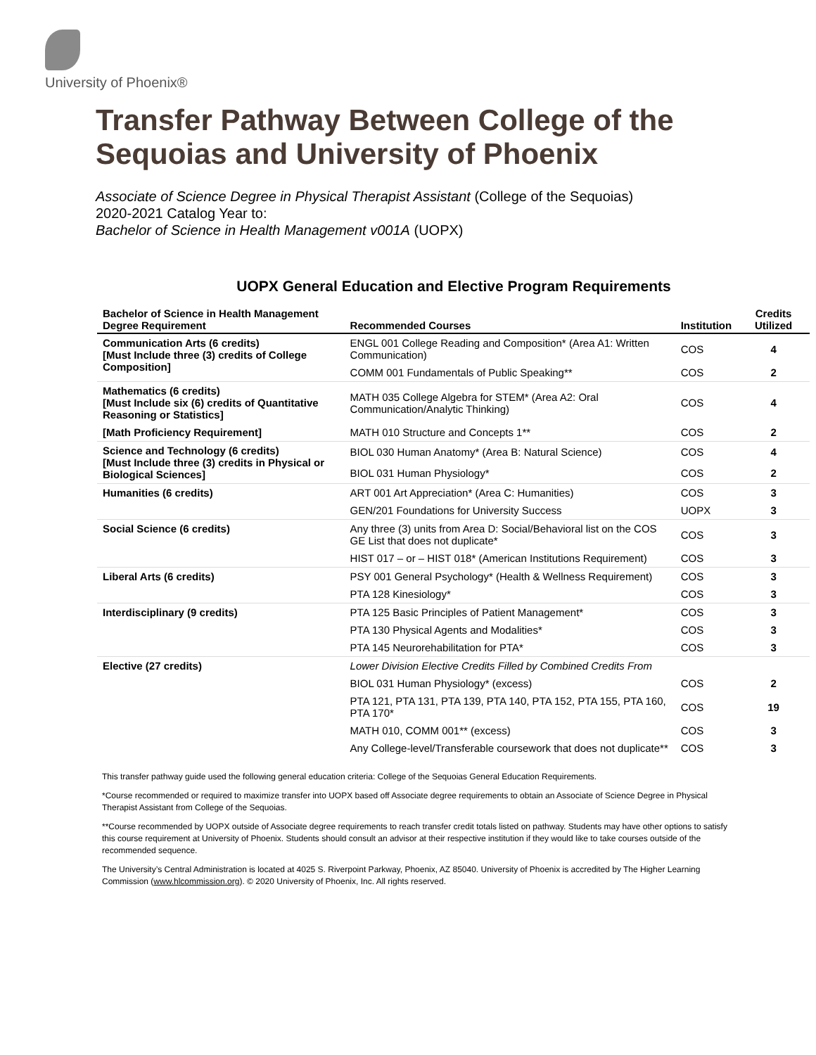University of Phoenix®
Transfer Pathway Between College of the Sequoias and University of Phoenix
Associate of Science Degree in Physical Therapist Assistant (College of the Sequoias)
2020-2021 Catalog Year to:
Bachelor of Science in Health Management v001A (UOPX)
UOPX General Education and Elective Program Requirements
| Bachelor of Science in Health Management Degree Requirement | Recommended Courses | Institution | Credits Utilized |
| --- | --- | --- | --- |
| Communication Arts (6 credits) [Must Include three (3) credits of College Composition] | ENGL 001 College Reading and Composition* (Area A1: Written Communication) | COS | 4 |
| | COMM 001 Fundamentals of Public Speaking** | COS | 2 |
| Mathematics (6 credits) [Must Include six (6) credits of Quantitative Reasoning or Statistics] | MATH 035 College Algebra for STEM* (Area A2: Oral Communication/Analytic Thinking) | COS | 4 |
| [Math Proficiency Requirement] | MATH 010 Structure and Concepts 1** | COS | 2 |
| Science and Technology (6 credits) [Must Include three (3) credits in Physical or Biological Sciences] | BIOL 030 Human Anatomy* (Area B: Natural Science) | COS | 4 |
| | BIOL 031 Human Physiology* | COS | 2 |
| Humanities (6 credits) | ART 001 Art Appreciation* (Area C: Humanities) | COS | 3 |
| | GEN/201 Foundations for University Success | UOPX | 3 |
| Social Science (6 credits) | Any three (3) units from Area D: Social/Behavioral list on the COS GE List that does not duplicate* | COS | 3 |
| | HIST 017 – or – HIST 018* (American Institutions Requirement) | COS | 3 |
| Liberal Arts (6 credits) | PSY 001 General Psychology* (Health & Wellness Requirement) | COS | 3 |
| | PTA 128 Kinesiology* | COS | 3 |
| Interdisciplinary (9 credits) | PTA 125 Basic Principles of Patient Management* | COS | 3 |
| | PTA 130 Physical Agents and Modalities* | COS | 3 |
| | PTA 145 Neurorehabilitation for PTA* | COS | 3 |
| Elective (27 credits) | Lower Division Elective Credits Filled by Combined Credits From | | |
| | BIOL 031 Human Physiology* (excess) | COS | 2 |
| | PTA 121, PTA 131, PTA 139, PTA 140, PTA 152, PTA 155, PTA 160, PTA 170* | COS | 19 |
| | MATH 010, COMM 001** (excess) | COS | 3 |
| | Any College-level/Transferable coursework that does not duplicate** | COS | 3 |
This transfer pathway guide used the following general education criteria: College of the Sequoias General Education Requirements.
*Course recommended or required to maximize transfer into UOPX based off Associate degree requirements to obtain an Associate of Science Degree in Physical Therapist Assistant from College of the Sequoias.
**Course recommended by UOPX outside of Associate degree requirements to reach transfer credit totals listed on pathway. Students may have other options to satisfy this course requirement at University of Phoenix. Students should consult an advisor at their respective institution if they would like to take courses outside of the recommended sequence.
The University’s Central Administration is located at 4025 S. Riverpoint Parkway, Phoenix, AZ 85040. University of Phoenix is accredited by The Higher Learning Commission (www.hlcommission.org). © 2020 University of Phoenix, Inc. All rights reserved.